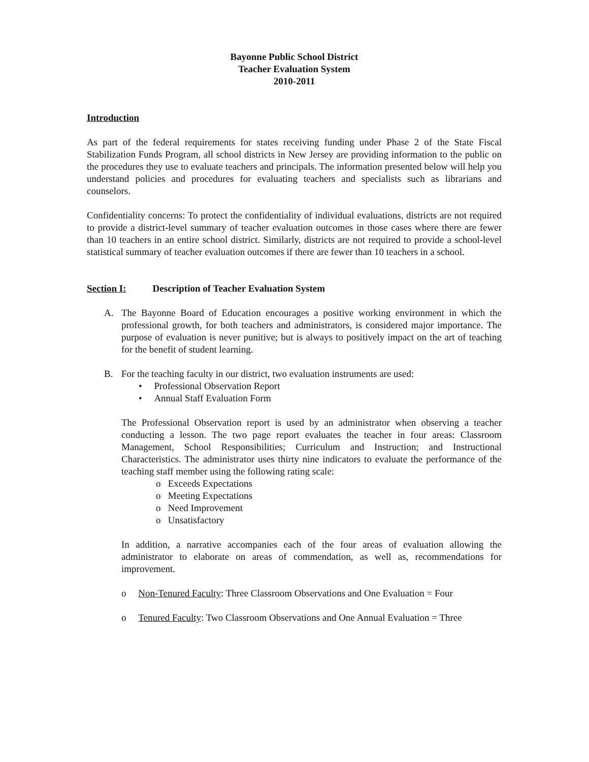Bayonne Public School District
Teacher Evaluation System
2010-2011
Introduction
As part of the federal requirements for states receiving funding under Phase 2 of the State Fiscal Stabilization Funds Program, all school districts in New Jersey are providing information to the public on the procedures they use to evaluate teachers and principals. The information presented below will help you understand policies and procedures for evaluating teachers and specialists such as librarians and counselors.
Confidentiality concerns: To protect the confidentiality of individual evaluations, districts are not required to provide a district-level summary of teacher evaluation outcomes in those cases where there are fewer than 10 teachers in an entire school district. Similarly, districts are not required to provide a school-level statistical summary of teacher evaluation outcomes if there are fewer than 10 teachers in a school.
Section I: Description of Teacher Evaluation System
A. The Bayonne Board of Education encourages a positive working environment in which the professional growth, for both teachers and administrators, is considered major importance. The purpose of evaluation is never punitive; but is always to positively impact on the art of teaching for the benefit of student learning.
B. For the teaching faculty in our district, two evaluation instruments are used:
• Professional Observation Report
• Annual Staff Evaluation Form
The Professional Observation report is used by an administrator when observing a teacher conducting a lesson. The two page report evaluates the teacher in four areas: Classroom Management, School Responsibilities; Curriculum and Instruction; and Instructional Characteristics. The administrator uses thirty nine indicators to evaluate the performance of the teaching staff member using the following rating scale:
o Exceeds Expectations
o Meeting Expectations
o Need Improvement
o Unsatisfactory
In addition, a narrative accompanies each of the four areas of evaluation allowing the administrator to elaborate on areas of commendation, as well as, recommendations for improvement.
o Non-Tenured Faculty: Three Classroom Observations and One Evaluation = Four
o Tenured Faculty: Two Classroom Observations and One Annual Evaluation = Three